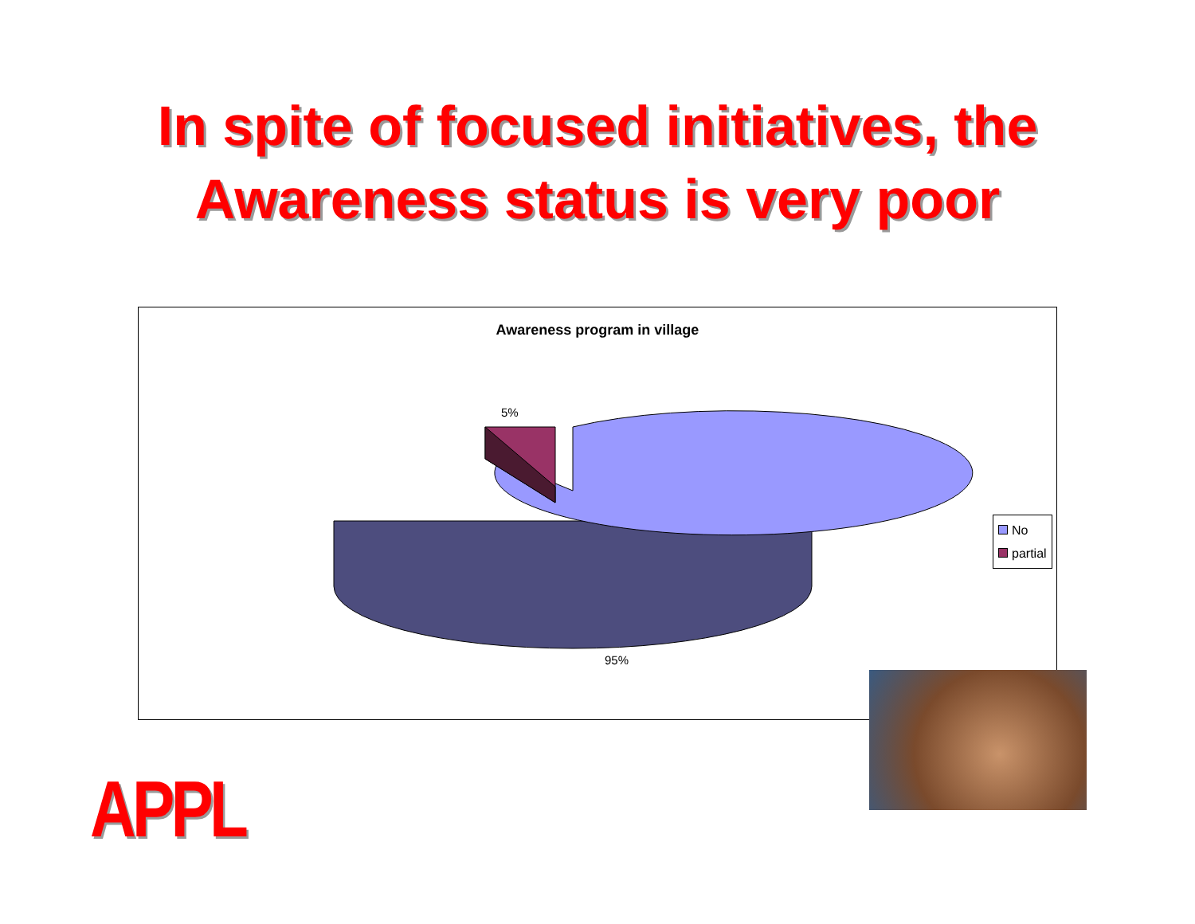In spite of focused initiatives, the
Awareness status is very poor
Awareness program in village
5%
95%
No
partial
APPL